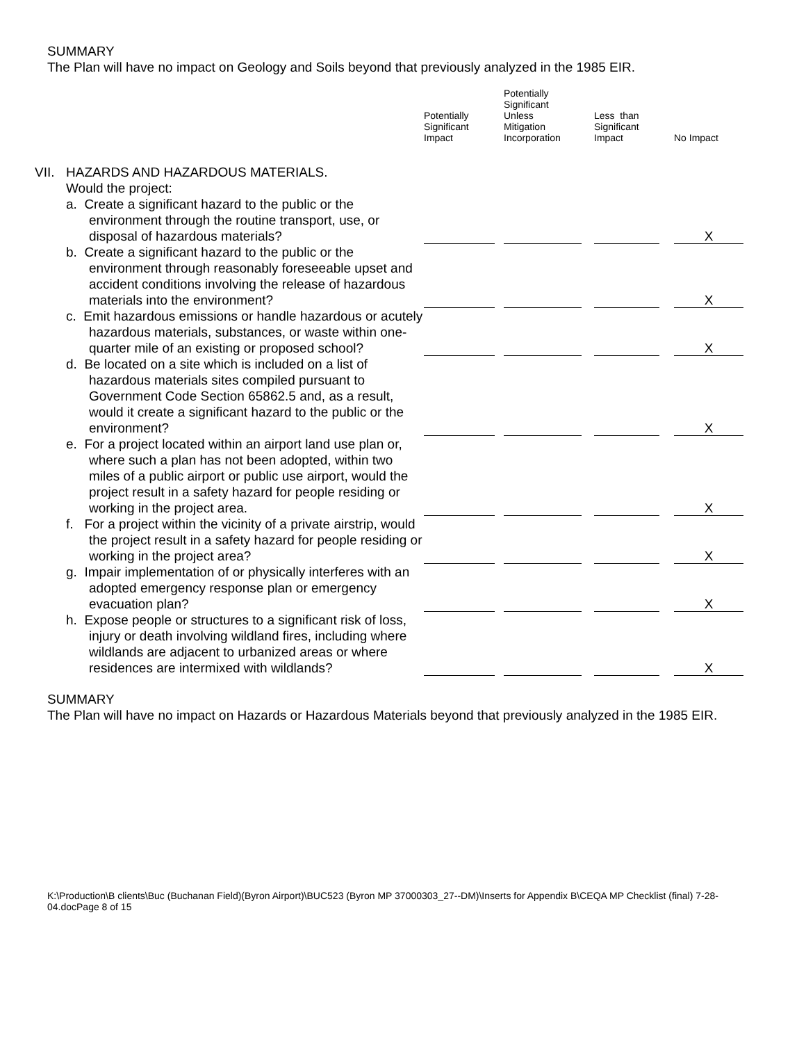SUMMARY
The Plan will have no impact on Geology and Soils beyond that previously analyzed in the 1985 EIR.
| | | Potentially Significant Impact | Potentially Significant Unless Mitigation Incorporation | Less than Significant Impact | No Impact |
| --- | --- | --- | --- | --- | --- |
| VII. | HAZARDS AND HAZARDOUS MATERIALS. Would the project: | | | | |
| | a. Create a significant hazard to the public or the environment through the routine transport, use, or disposal of hazardous materials? | | | | X |
| | b. Create a significant hazard to the public or the environment through reasonably foreseeable upset and accident conditions involving the release of hazardous materials into the environment? | | | | X |
| | c. Emit hazardous emissions or handle hazardous or acutely hazardous materials, substances, or waste within one-quarter mile of an existing or proposed school? | | | | X |
| | d. Be located on a site which is included on a list of hazardous materials sites compiled pursuant to Government Code Section 65862.5 and, as a result, would it create a significant hazard to the public or the environment? | | | | X |
| | e. For a project located within an airport land use plan or, where such a plan has not been adopted, within two miles of a public airport or public use airport, would the project result in a safety hazard for people residing or working in the project area. | | | | X |
| | f. For a project within the vicinity of a private airstrip, would the project result in a safety hazard for people residing or working in the project area? | | | | X |
| | g. Impair implementation of or physically interferes with an adopted emergency response plan or emergency evacuation plan? | | | | X |
| | h. Expose people or structures to a significant risk of loss, injury or death involving wildland fires, including where wildlands are adjacent to urbanized areas or where residences are intermixed with wildlands? | | | | X |
SUMMARY
The Plan will have no impact on Hazards or Hazardous Materials beyond that previously analyzed in the 1985 EIR.
K:\Production\B clients\Buc (Buchanan Field)(Byron Airport)\BUC523 (Byron MP 37000303_27--DM)\Inserts for Appendix B\CEQA MP Checklist (final) 7-28-04.docPage 8 of 15